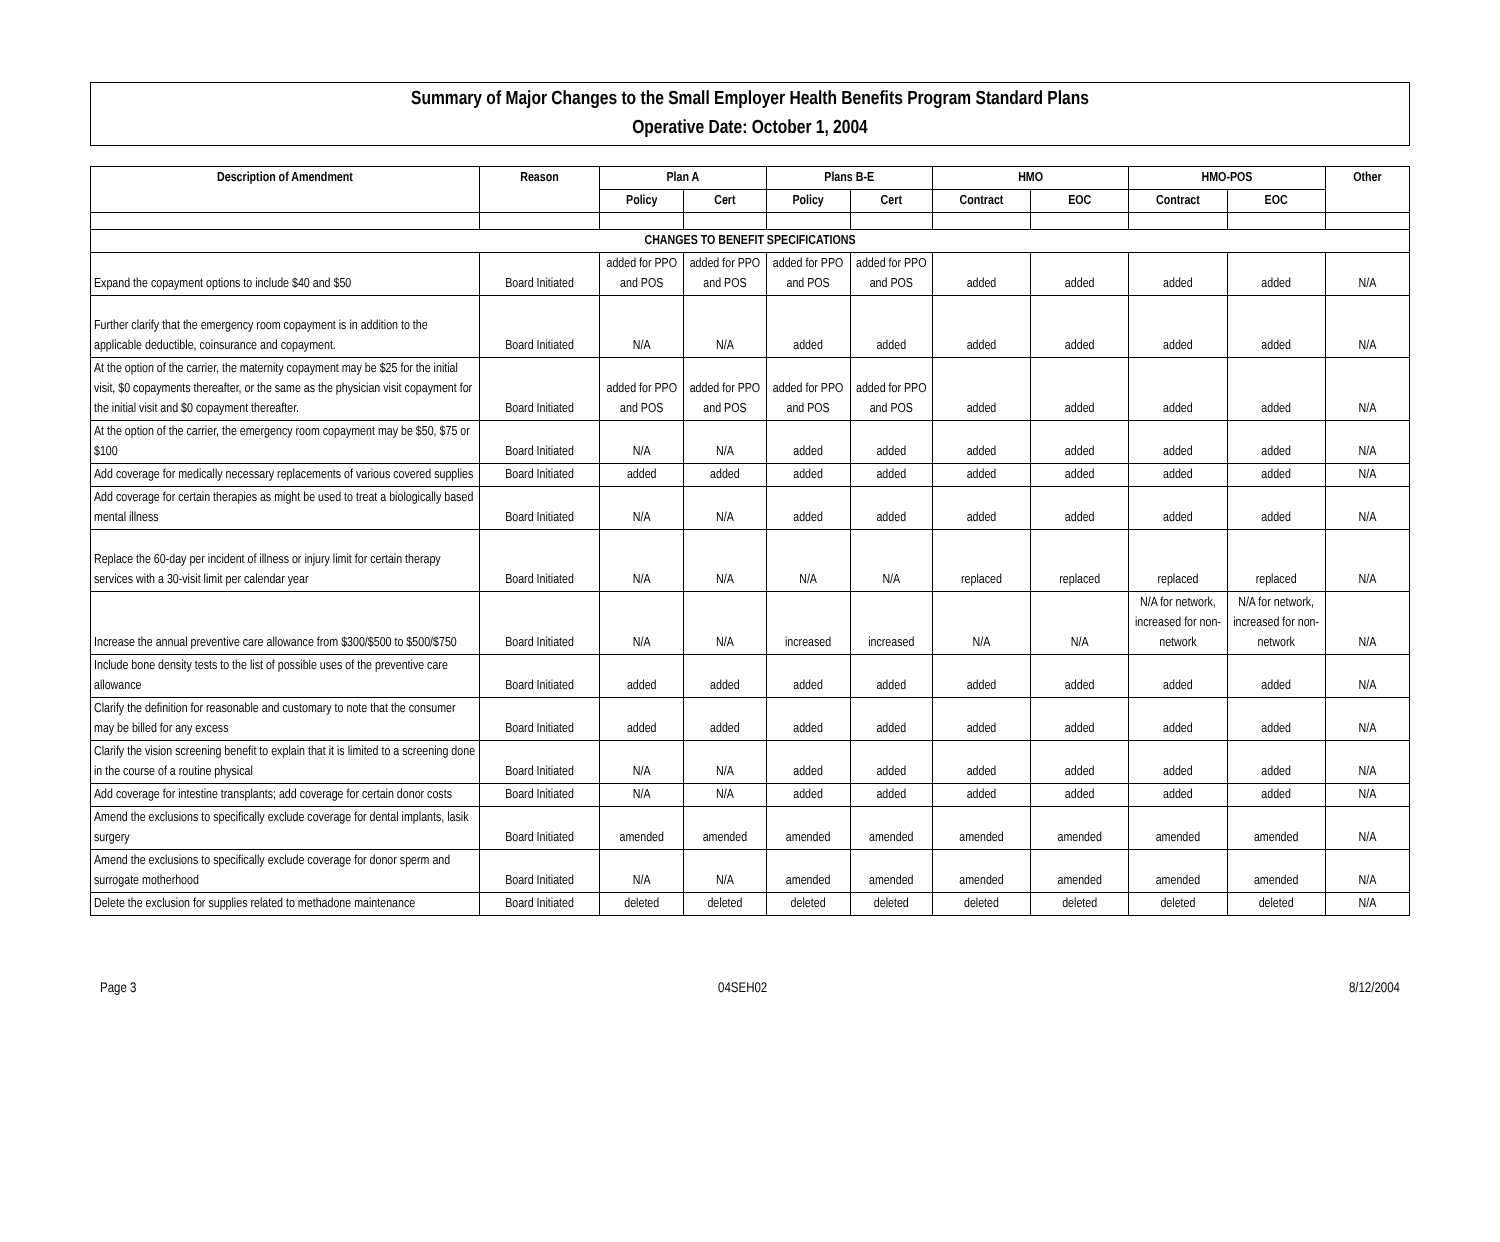Summary of Major Changes to the Small Employer Health Benefits Program Standard Plans
Operative Date: October 1, 2004
| Description of Amendment | Reason | Plan A | | Plans B-E | | HMO | | HMO-POS | | Other |
| --- | --- | --- | --- | --- | --- | --- | --- | --- | --- | --- |
| | | Policy | Cert | Policy | Cert | Contract | EOC | Contract | EOC | |
| CHANGES TO BENEFIT SPECIFICATIONS | | | | | | | | | | |
| Expand the copayment options to include $40 and $50 | Board Initiated | added for PPO and POS | added for PPO and POS | added for PPO and POS | added for PPO and POS | added | added | added | added | N/A |
| Further clarify that the emergency room copayment is in addition to the applicable deductible, coinsurance and copayment. | Board Initiated | N/A | N/A | added | added | added | added | added | added | N/A |
| At the option of the carrier, the maternity copayment may be $25 for the initial visit, $0 copayments thereafter, or the same as the physician visit copayment for the initial visit and $0 copayment thereafter. | Board Initiated | added for PPO and POS | added for PPO and POS | added for PPO and POS | added for PPO and POS | added | added | added | added | N/A |
| At the option of the carrier, the emergency room copayment may be $50, $75 or $100 | Board Initiated | N/A | N/A | added | added | added | added | added | added | N/A |
| Add coverage for medically necessary replacements of various covered supplies | Board Initiated | added | added | added | added | added | added | added | added | N/A |
| Add coverage for certain therapies as might be used to treat a biologically based mental illness | Board Initiated | N/A | N/A | added | added | added | added | added | added | N/A |
| Replace the 60-day per incident of illness or injury limit for certain therapy services with a 30-visit limit per calendar year | Board Initiated | N/A | N/A | N/A | N/A | replaced | replaced | replaced | replaced | N/A |
| Increase the annual preventive care allowance from $300/$500 to $500/$750 | Board Initiated | N/A | N/A | increased | increased | N/A | N/A | N/A for network, increased for non-network | N/A for network, increased for non-network | N/A |
| Include bone density tests to the list of possible uses of the preventive care allowance | Board Initiated | added | added | added | added | added | added | added | added | N/A |
| Clarify the definition for reasonable and customary to note that the consumer may be billed for any excess | Board Initiated | added | added | added | added | added | added | added | added | N/A |
| Clarify the vision screening benefit to explain that it is limited to a screening done in the course of a routine physical | Board Initiated | N/A | N/A | added | added | added | added | added | added | N/A |
| Add coverage for intestine transplants; add coverage for certain donor costs | Board Initiated | N/A | N/A | added | added | added | added | added | added | N/A |
| Amend the exclusions to specifically exclude coverage for dental implants, lasik surgery | Board Initiated | amended | amended | amended | amended | amended | amended | amended | amended | N/A |
| Amend the exclusions to specifically exclude coverage for donor sperm and surrogate motherhood | Board Initiated | N/A | N/A | amended | amended | amended | amended | amended | amended | N/A |
| Delete the exclusion for supplies related to methadone maintenance | Board Initiated | deleted | deleted | deleted | deleted | deleted | deleted | deleted | deleted | N/A |
Page 3 04SEH02 8/12/2004